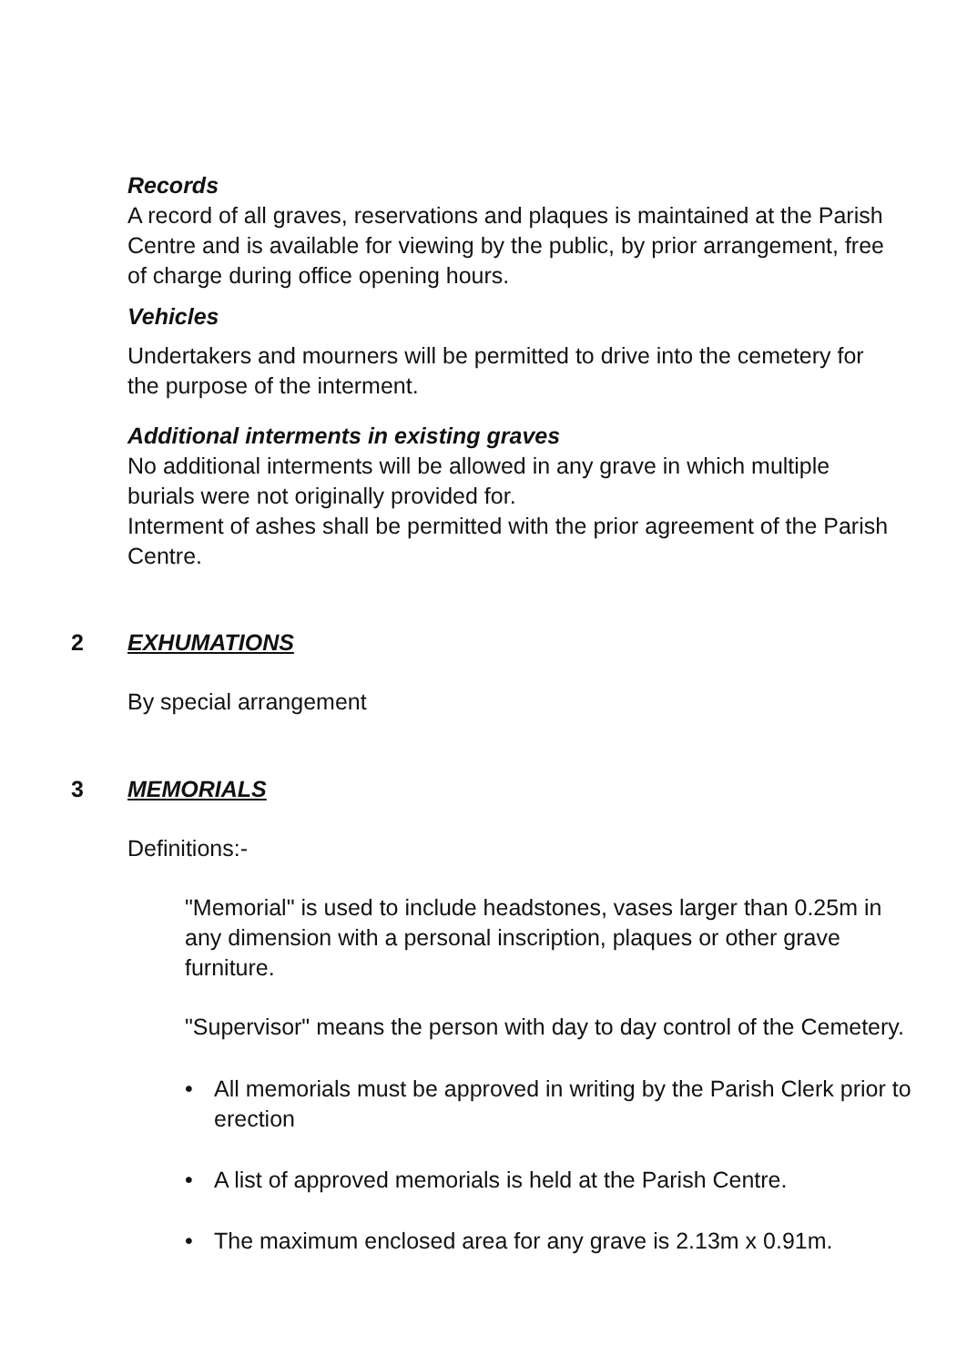Records
A record of all graves, reservations and plaques is maintained at the Parish Centre and is available for viewing by the public, by prior arrangement, free of charge during office opening hours.
Vehicles
Undertakers and mourners will be permitted to drive into the cemetery for the purpose of the interment.
Additional interments in existing graves
No additional interments will be allowed in any grave in which multiple burials were not originally provided for.
Interment of ashes shall be permitted with the prior agreement of the Parish Centre.
2 EXHUMATIONS
By special arrangement
3 MEMORIALS
Definitions:-
"Memorial" is used to include headstones, vases larger than 0.25m in any dimension with a personal inscription, plaques or other grave furniture.
"Supervisor" means the person with day to day control of the Cemetery.
• All memorials must be approved in writing by the Parish Clerk prior to erection
• A list of approved memorials is held at the Parish Centre.
• The maximum enclosed area for any grave is 2.13m x 0.91m.